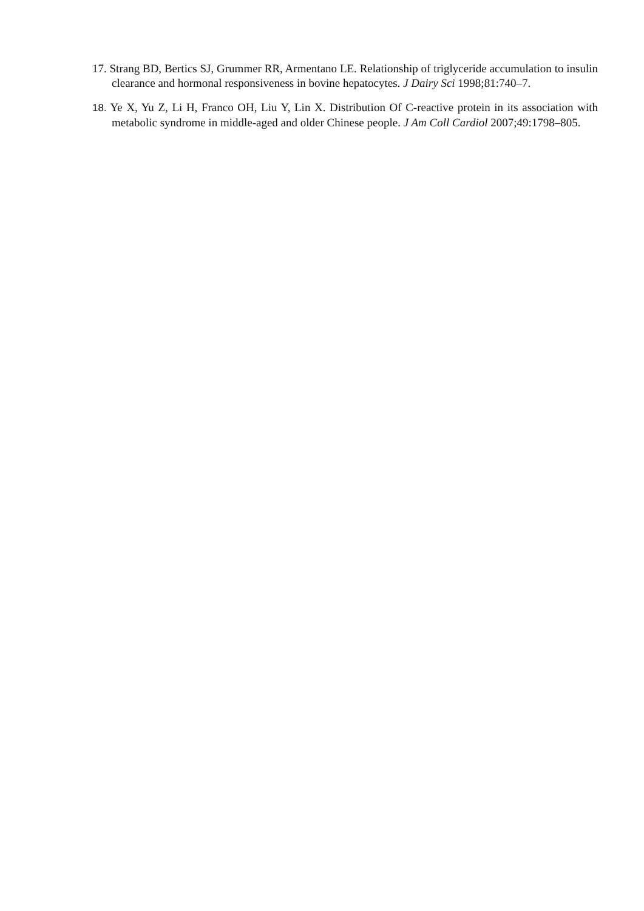17. Strang BD, Bertics SJ, Grummer RR, Armentano LE. Relationship of triglyceride accumulation to insulin clearance and hormonal responsiveness in bovine hepatocytes. J Dairy Sci 1998;81:740–7.
18. Ye X, Yu Z, Li H, Franco OH, Liu Y, Lin X. Distribution Of C-reactive protein in its association with metabolic syndrome in middle-aged and older Chinese people. J Am Coll Cardiol 2007;49:1798–805.